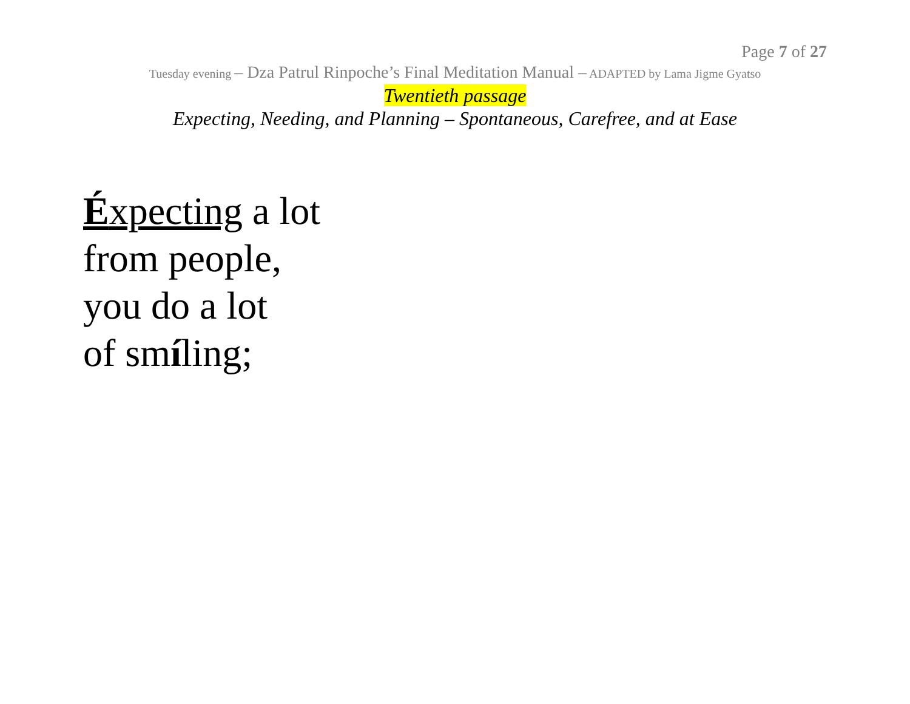Page 7 of 27
Tuesday evening – Dza Patrul Rinpoche’s Final Meditation Manual – ADAPTED by Lama Jigme Gyatso
Twentieth passage
Expecting, Needing, and Planning – Spontaneous, Carefree, and at Ease
Éxpecting a lot
from people,
you do a lot
of smíling;